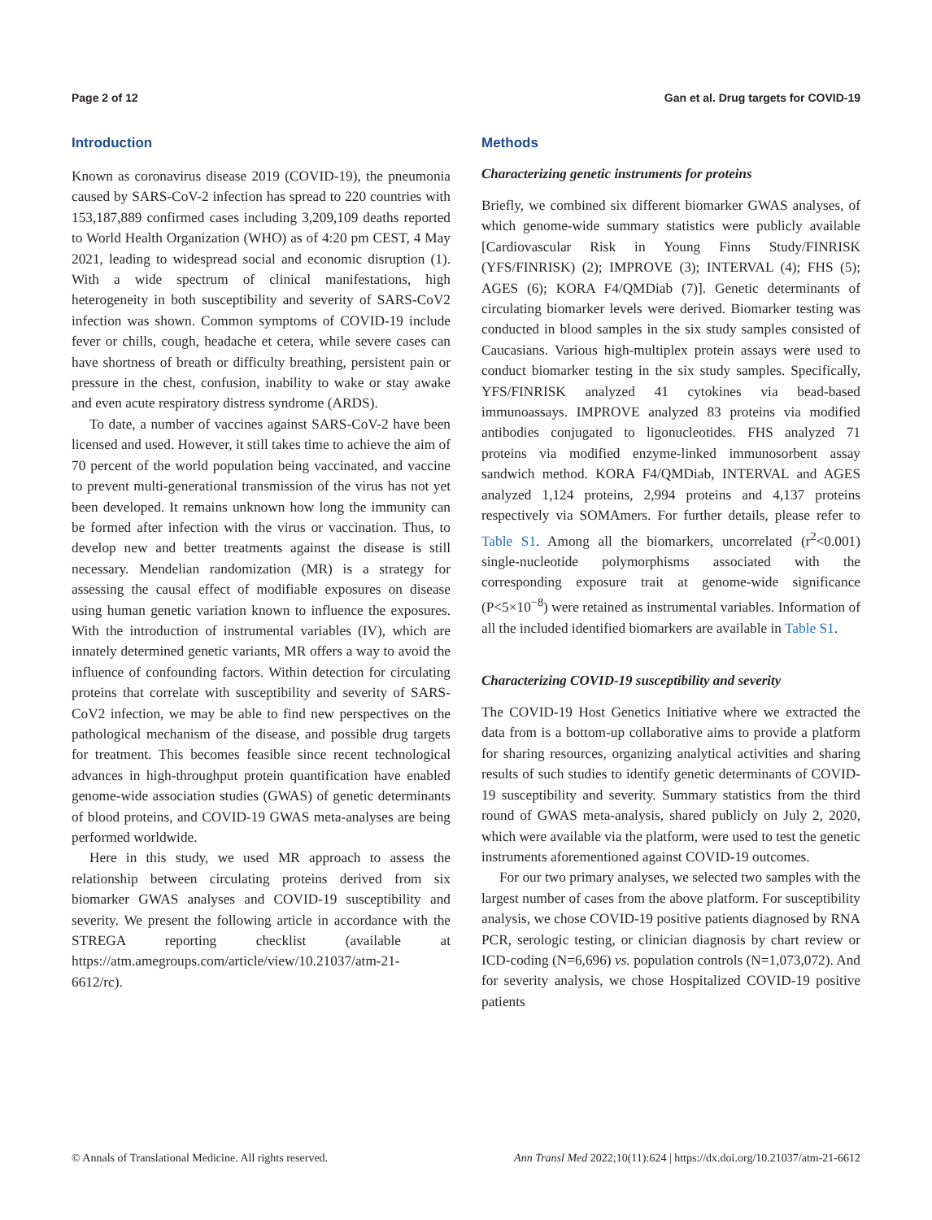Page 2 of 12 Gan et al. Drug targets for COVID-19
Introduction
Known as coronavirus disease 2019 (COVID-19), the pneumonia caused by SARS-CoV-2 infection has spread to 220 countries with 153,187,889 confirmed cases including 3,209,109 deaths reported to World Health Organization (WHO) as of 4:20 pm CEST, 4 May 2021, leading to widespread social and economic disruption (1). With a wide spectrum of clinical manifestations, high heterogeneity in both susceptibility and severity of SARS-CoV2 infection was shown. Common symptoms of COVID-19 include fever or chills, cough, headache et cetera, while severe cases can have shortness of breath or difficulty breathing, persistent pain or pressure in the chest, confusion, inability to wake or stay awake and even acute respiratory distress syndrome (ARDS).
To date, a number of vaccines against SARS-CoV-2 have been licensed and used. However, it still takes time to achieve the aim of 70 percent of the world population being vaccinated, and vaccine to prevent multi-generational transmission of the virus has not yet been developed. It remains unknown how long the immunity can be formed after infection with the virus or vaccination. Thus, to develop new and better treatments against the disease is still necessary. Mendelian randomization (MR) is a strategy for assessing the causal effect of modifiable exposures on disease using human genetic variation known to influence the exposures. With the introduction of instrumental variables (IV), which are innately determined genetic variants, MR offers a way to avoid the influence of confounding factors. Within detection for circulating proteins that correlate with susceptibility and severity of SARS-CoV2 infection, we may be able to find new perspectives on the pathological mechanism of the disease, and possible drug targets for treatment. This becomes feasible since recent technological advances in high-throughput protein quantification have enabled genome-wide association studies (GWAS) of genetic determinants of blood proteins, and COVID-19 GWAS meta-analyses are being performed worldwide.
Here in this study, we used MR approach to assess the relationship between circulating proteins derived from six biomarker GWAS analyses and COVID-19 susceptibility and severity. We present the following article in accordance with the STREGA reporting checklist (available at https://atm.amegroups.com/article/view/10.21037/atm-21-6612/rc).
Methods
Characterizing genetic instruments for proteins
Briefly, we combined six different biomarker GWAS analyses, of which genome-wide summary statistics were publicly available [Cardiovascular Risk in Young Finns Study/FINRISK (YFS/FINRISK) (2); IMPROVE (3); INTERVAL (4); FHS (5); AGES (6); KORA F4/QMDiab (7)]. Genetic determinants of circulating biomarker levels were derived. Biomarker testing was conducted in blood samples in the six study samples consisted of Caucasians. Various high-multiplex protein assays were used to conduct biomarker testing in the six study samples. Specifically, YFS/FINRISK analyzed 41 cytokines via bead-based immunoassays. IMPROVE analyzed 83 proteins via modified antibodies conjugated to ligonucleotides. FHS analyzed 71 proteins via modified enzyme-linked immunosorbent assay sandwich method. KORA F4/QMDiab, INTERVAL and AGES analyzed 1,124 proteins, 2,994 proteins and 4,137 proteins respectively via SOMAmers. For further details, please refer to Table S1. Among all the biomarkers, uncorrelated (r<sup>2</sup><0.001) single-nucleotide polymorphisms associated with the corresponding exposure trait at genome-wide significance (P<5×10<sup>−8</sup>) were retained as instrumental variables. Information of all the included identified biomarkers are available in Table S1.
Characterizing COVID-19 susceptibility and severity
The COVID-19 Host Genetics Initiative where we extracted the data from is a bottom-up collaborative aims to provide a platform for sharing resources, organizing analytical activities and sharing results of such studies to identify genetic determinants of COVID-19 susceptibility and severity. Summary statistics from the third round of GWAS meta-analysis, shared publicly on July 2, 2020, which were available via the platform, were used to test the genetic instruments aforementioned against COVID-19 outcomes.
For our two primary analyses, we selected two samples with the largest number of cases from the above platform. For susceptibility analysis, we chose COVID-19 positive patients diagnosed by RNA PCR, serologic testing, or clinician diagnosis by chart review or ICD-coding (N=6,696) vs. population controls (N=1,073,072). And for severity analysis, we chose Hospitalized COVID-19 positive patients
© Annals of Translational Medicine. All rights reserved. Ann Transl Med 2022;10(11):624 | https://dx.doi.org/10.21037/atm-21-6612